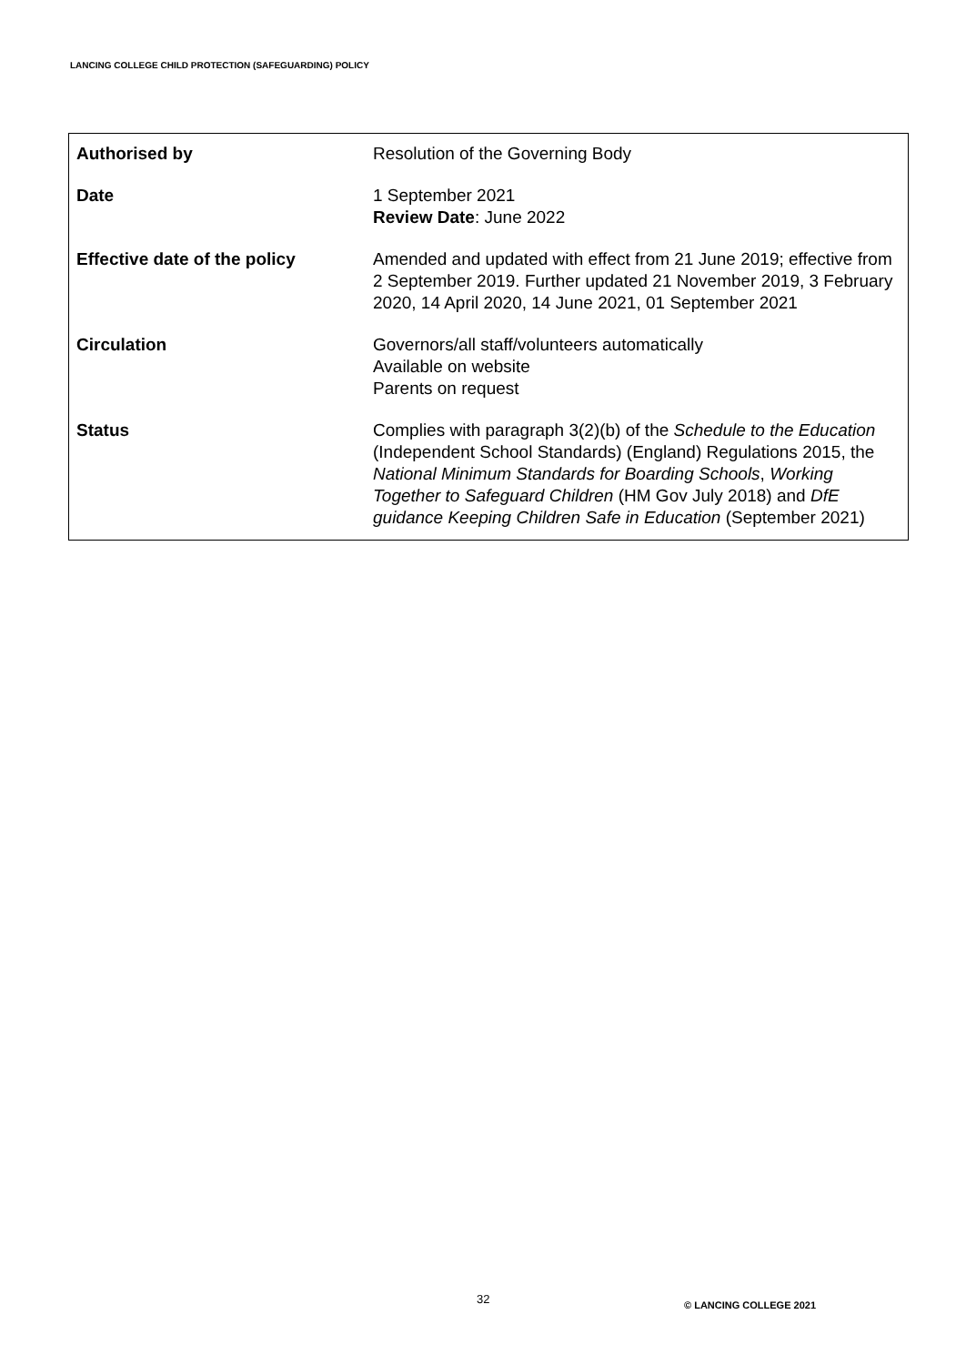LANCING COLLEGE CHILD PROTECTION (SAFEGUARDING) POLICY
| Authorised by | Resolution of the Governing Body |
| Date | 1 September 2021 Review Date : June 2022 |
| Effective date of the policy | Amended and updated with effect from 21 June 2019; effective from 2 September 2019. Further updated 21 November 2019, 3 February 2020, 14 April 2020, 14 June 2021, 01 September 2021 |
| Circulation | Governors/all staff/volunteers automatically Available on website Parents on request |
| Status | Complies with paragraph 3(2)(b) of the Schedule to the Education (Independent School Standards) (England) Regulations 2015, the National Minimum Standards for Boarding Schools , Working Together to Safeguard Children (HM Gov July 2018) and DfE guidance Keeping Children Safe in Education (September 2021) |
32 © LANCING COLLEGE 2021